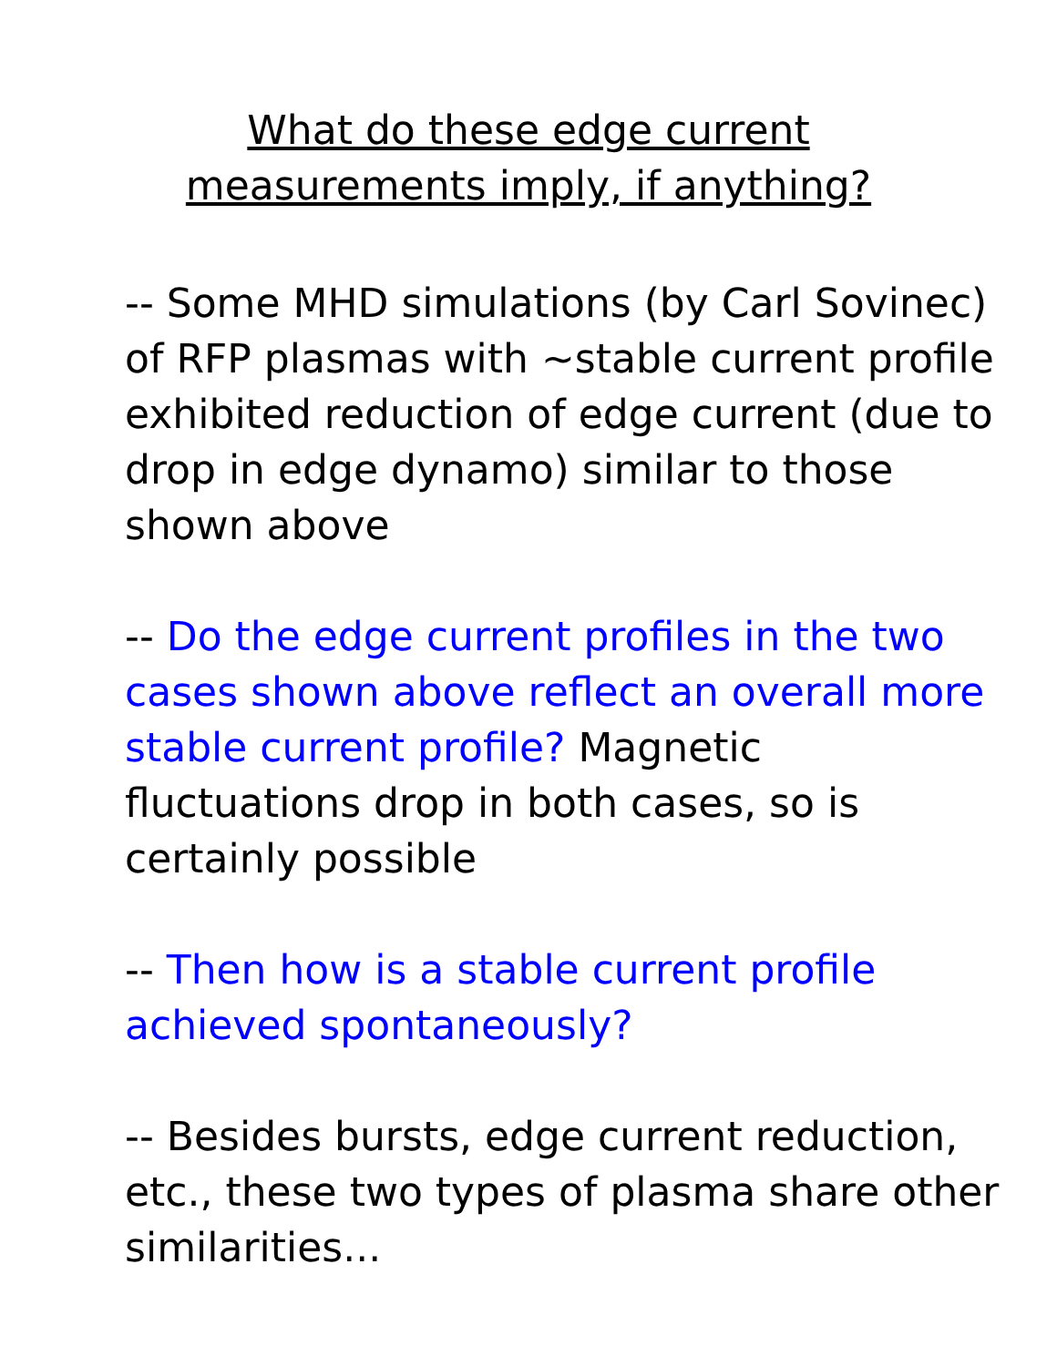What do these edge current
measurements imply, if anything?
-- Some MHD simulations (by Carl Sovinec) of RFP plasmas with ~stable current profile exhibited reduction of edge current (due to drop in edge dynamo) similar to those shown above
-- Do the edge current profiles in the two cases shown above reflect an overall more stable current profile? Magnetic fluctuations drop in both cases, so is certainly possible
-- Then how is a stable current profile achieved spontaneously?
-- Besides bursts, edge current reduction, etc., these two types of plasma share other similarities...